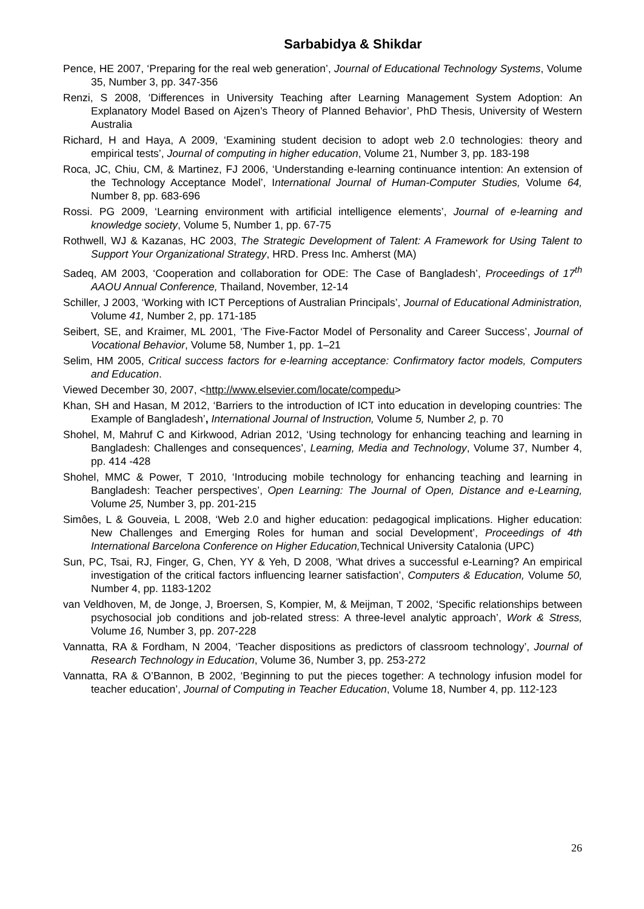Sarbabidya & Shikdar
Pence, HE 2007, ‘Preparing for the real web generation’, Journal of Educational Technology Systems, Volume 35, Number 3, pp. 347-356
Renzi, S 2008, ‘Differences in University Teaching after Learning Management System Adoption: An Explanatory Model Based on Ajzen’s Theory of Planned Behavior’, PhD Thesis, University of Western Australia
Richard, H and Haya, A 2009, ‘Examining student decision to adopt web 2.0 technologies: theory and empirical tests’, Journal of computing in higher education, Volume 21, Number 3, pp. 183-198
Roca, JC, Chiu, CM, & Martinez, FJ 2006, ‘Understanding e-learning continuance intention: An extension of the Technology Acceptance Model’, International Journal of Human-Computer Studies, Volume 64, Number 8, pp. 683-696
Rossi. PG 2009, ‘Learning environment with artificial intelligence elements’, Journal of e-learning and knowledge society, Volume 5, Number 1, pp. 67-75
Rothwell, WJ & Kazanas, HC 2003, The Strategic Development of Talent: A Framework for Using Talent to Support Your Organizational Strategy, HRD. Press Inc. Amherst (MA)
Sadeq, AM 2003, ‘Cooperation and collaboration for ODE: The Case of Bangladesh’, Proceedings of 17<sup>th</sup> AAOU Annual Conference, Thailand, November, 12-14
Schiller, J 2003, ‘Working with ICT Perceptions of Australian Principals’, Journal of Educational Administration, Volume 41, Number 2, pp. 171-185
Seibert, SE, and Kraimer, ML 2001, ‘The Five-Factor Model of Personality and Career Success’, Journal of Vocational Behavior, Volume 58, Number 1, pp. 1–21
Selim, HM 2005, Critical success factors for e-learning acceptance: Confirmatory factor models, Computers and Education.
Viewed December 30, 2007, <http://www.elsevier.com/locate/compedu>
Khan, SH and Hasan, M 2012, ‘Barriers to the introduction of ICT into education in developing countries: The Example of Bangladesh’, International Journal of Instruction, Volume 5, Number 2, p. 70
Shohel, M, Mahruf C and Kirkwood, Adrian 2012, ‘Using technology for enhancing teaching and learning in Bangladesh: Challenges and consequences’, Learning, Media and Technology, Volume 37, Number 4, pp. 414 -428
Shohel, MMC & Power, T 2010, ‘Introducing mobile technology for enhancing teaching and learning in Bangladesh: Teacher perspectives’, Open Learning: The Journal of Open, Distance and e-Learning, Volume 25, Number 3, pp. 201-215
Simôes, L & Gouveia, L 2008, ‘Web 2.0 and higher education: pedagogical implications. Higher education: New Challenges and Emerging Roles for human and social Development’, Proceedings of 4th International Barcelona Conference on Higher Education, Technical University Catalonia (UPC)
Sun, PC, Tsai, RJ, Finger, G, Chen, YY & Yeh, D 2008, ‘What drives a successful e-Learning? An empirical investigation of the critical factors influencing learner satisfaction’, Computers & Education, Volume 50, Number 4, pp. 1183-1202
van Veldhoven, M, de Jonge, J, Broersen, S, Kompier, M, & Meijman, T 2002, ‘Specific relationships between psychosocial job conditions and job-related stress: A three-level analytic approach’, Work & Stress, Volume 16, Number 3, pp. 207-228
Vannatta, RA & Fordham, N 2004, ‘Teacher dispositions as predictors of classroom technology’, Journal of Research Technology in Education, Volume 36, Number 3, pp. 253-272
Vannatta, RA & O’Bannon, B 2002, ‘Beginning to put the pieces together: A technology infusion model for teacher education’, Journal of Computing in Teacher Education, Volume 18, Number 4, pp. 112-123
26